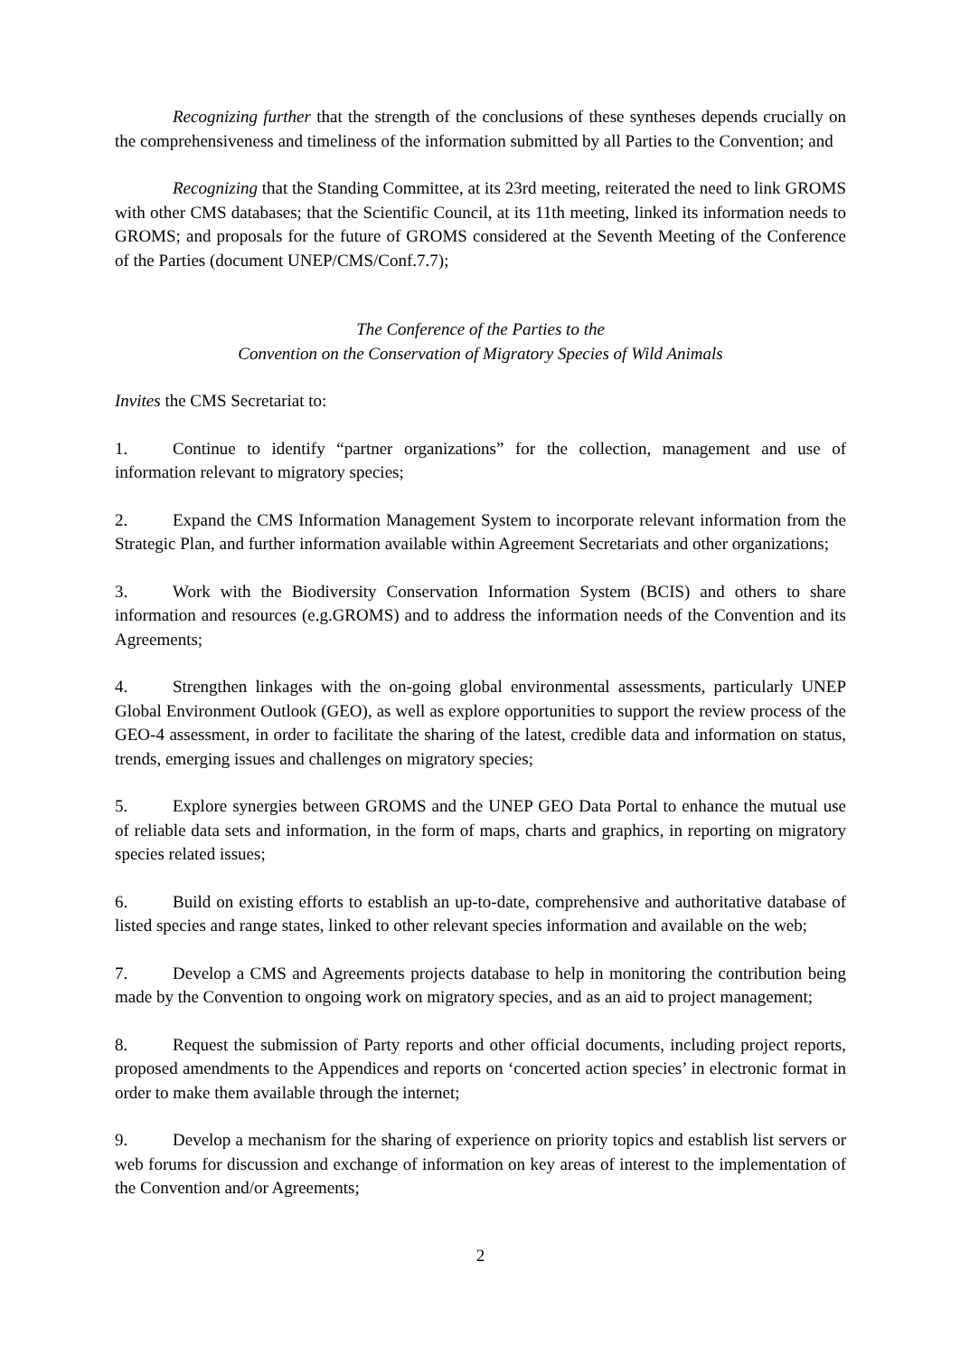Recognizing further that the strength of the conclusions of these syntheses depends crucially on the comprehensiveness and timeliness of the information submitted by all Parties to the Convention; and
Recognizing that the Standing Committee, at its 23rd meeting, reiterated the need to link GROMS with other CMS databases; that the Scientific Council, at its 11th meeting, linked its information needs to GROMS; and proposals for the future of GROMS considered at the Seventh Meeting of the Conference of the Parties (document UNEP/CMS/Conf.7.7);
The Conference of the Parties to the
Convention on the Conservation of Migratory Species of Wild Animals
Invites the CMS Secretariat to:
1. Continue to identify “partner organizations” for the collection, management and use of information relevant to migratory species;
2. Expand the CMS Information Management System to incorporate relevant information from the Strategic Plan, and further information available within Agreement Secretariats and other organizations;
3. Work with the Biodiversity Conservation Information System (BCIS) and others to share information and resources (e.g.GROMS) and to address the information needs of the Convention and its Agreements;
4. Strengthen linkages with the on-going global environmental assessments, particularly UNEP Global Environment Outlook (GEO), as well as explore opportunities to support the review process of the GEO-4 assessment, in order to facilitate the sharing of the latest, credible data and information on status, trends, emerging issues and challenges on migratory species;
5. Explore synergies between GROMS and the UNEP GEO Data Portal to enhance the mutual use of reliable data sets and information, in the form of maps, charts and graphics, in reporting on migratory species related issues;
6. Build on existing efforts to establish an up-to-date, comprehensive and authoritative database of listed species and range states, linked to other relevant species information and available on the web;
7. Develop a CMS and Agreements projects database to help in monitoring the contribution being made by the Convention to ongoing work on migratory species, and as an aid to project management;
8. Request the submission of Party reports and other official documents, including project reports, proposed amendments to the Appendices and reports on ‘concerted action species’ in electronic format in order to make them available through the internet;
9. Develop a mechanism for the sharing of experience on priority topics and establish list servers or web forums for discussion and exchange of information on key areas of interest to the implementation of the Convention and/or Agreements;
2